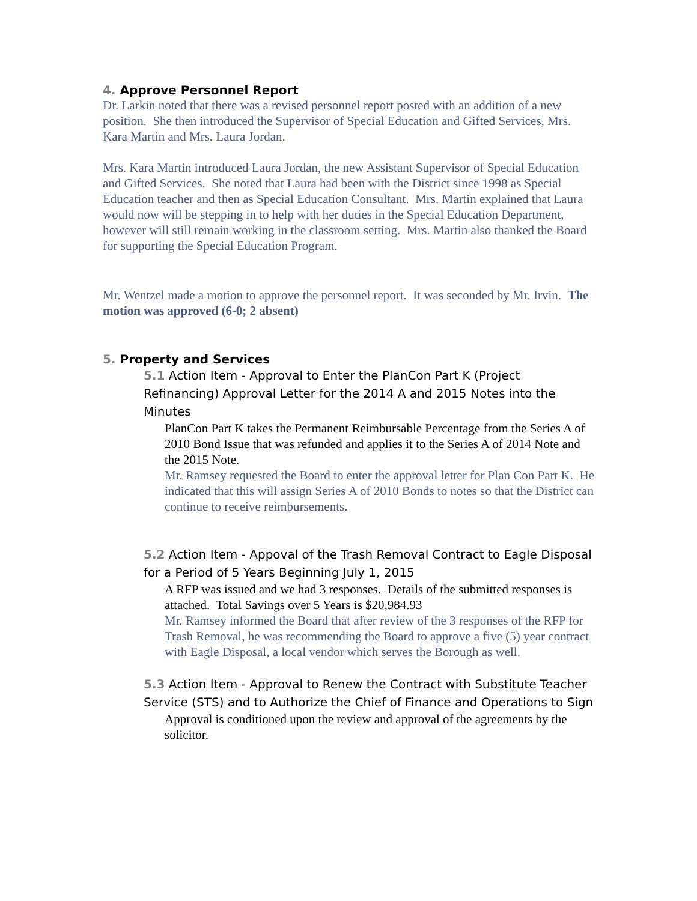4. Approve Personnel Report
Dr. Larkin noted that there was a revised personnel report posted with an addition of a new position. She then introduced the Supervisor of Special Education and Gifted Services, Mrs. Kara Martin and Mrs. Laura Jordan.
Mrs. Kara Martin introduced Laura Jordan, the new Assistant Supervisor of Special Education and Gifted Services. She noted that Laura had been with the District since 1998 as Special Education teacher and then as Special Education Consultant. Mrs. Martin explained that Laura would now will be stepping in to help with her duties in the Special Education Department, however will still remain working in the classroom setting. Mrs. Martin also thanked the Board for supporting the Special Education Program.
Mr. Wentzel made a motion to approve the personnel report. It was seconded by Mr. Irvin. The motion was approved (6-0; 2 absent)
5. Property and Services
5.1 Action Item - Approval to Enter the PlanCon Part K (Project Refinancing) Approval Letter for the 2014 A and 2015 Notes into the Minutes
PlanCon Part K takes the Permanent Reimbursable Percentage from the Series A of 2010 Bond Issue that was refunded and applies it to the Series A of 2014 Note and the 2015 Note.
Mr. Ramsey requested the Board to enter the approval letter for Plan Con Part K. He indicated that this will assign Series A of 2010 Bonds to notes so that the District can continue to receive reimbursements.
5.2 Action Item - Appoval of the Trash Removal Contract to Eagle Disposal for a Period of 5 Years Beginning July 1, 2015
A RFP was issued and we had 3 responses. Details of the submitted responses is attached. Total Savings over 5 Years is $20,984.93
Mr. Ramsey informed the Board that after review of the 3 responses of the RFP for Trash Removal, he was recommending the Board to approve a five (5) year contract with Eagle Disposal, a local vendor which serves the Borough as well.
5.3 Action Item - Approval to Renew the Contract with Substitute Teacher Service (STS) and to Authorize the Chief of Finance and Operations to Sign
Approval is conditioned upon the review and approval of the agreements by the solicitor.